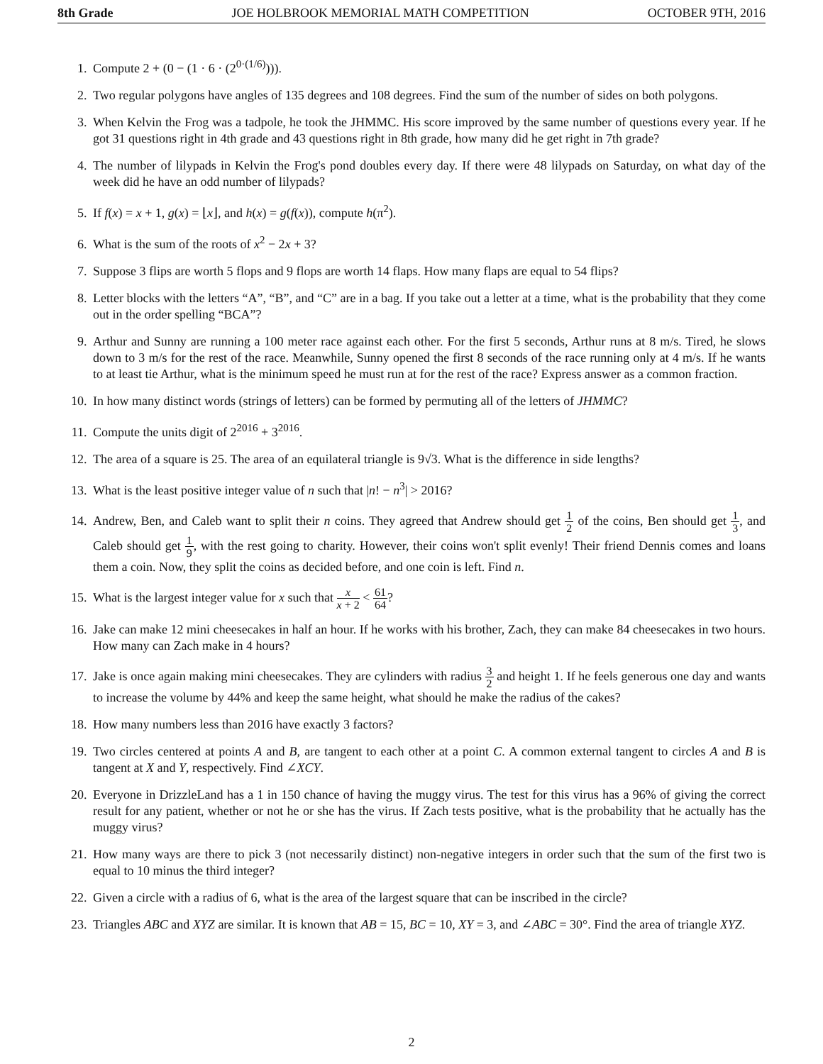8th Grade JOE HOLBROOK MEMORIAL MATH COMPETITION OCTOBER 9TH, 2016
1. Compute 2 + (0 − (1 · 6 · (2<sup>0·(1/6)</sup>))).
2. Two regular polygons have angles of 135 degrees and 108 degrees. Find the sum of the number of sides on both polygons.
3. When Kelvin the Frog was a tadpole, he took the JHMMC. His score improved by the same number of questions every year. If he got 31 questions right in 4th grade and 43 questions right in 8th grade, how many did he get right in 7th grade?
4. The number of lilypads in Kelvin the Frog's pond doubles every day. If there were 48 lilypads on Saturday, on what day of the week did he have an odd number of lilypads?
5. If f(x) = x + 1, g(x) = ⌊x⌋, and h(x) = g(f(x)), compute h(π<sup>2</sup>).
6. What is the sum of the roots of x<sup>2</sup> − 2x + 3?
7. Suppose 3 flips are worth 5 flops and 9 flops are worth 14 flaps. How many flaps are equal to 54 flips?
8. Letter blocks with the letters “A”, “B”, and “C” are in a bag. If you take out a letter at a time, what is the probability that they come out in the order spelling “BCA”?
9. Arthur and Sunny are running a 100 meter race against each other. For the first 5 seconds, Arthur runs at 8 m/s. Tired, he slows down to 3 m/s for the rest of the race. Meanwhile, Sunny opened the first 8 seconds of the race running only at 4 m/s. If he wants to at least tie Arthur, what is the minimum speed he must run at for the rest of the race? Express answer as a common fraction.
10. In how many distinct words (strings of letters) can be formed by permuting all of the letters of JHMMC?
11. Compute the units digit of 2<sup>2016</sup> + 3<sup>2016</sup>.
12. The area of a square is 25. The area of an equilateral triangle is 9√3. What is the difference in side lengths?
13. What is the least positive integer value of n such that |n! − n<sup>3</sup>| > 2016?
14. Andrew, Ben, and Caleb want to split their n coins. They agreed that Andrew should get 1 2 of the coins, Ben should get 1 3, and Caleb should get 1 9, with the rest going to charity. However, their coins won't split evenly! Their friend Dennis comes and loans them a coin. Now, they split the coins as decided before, and one coin is left. Find n.
15. What is the largest integer value for x such that x x + 2 < 61 64?
16. Jake can make 12 mini cheesecakes in half an hour. If he works with his brother, Zach, they can make 84 cheesecakes in two hours. How many can Zach make in 4 hours?
17. Jake is once again making mini cheesecakes. They are cylinders with radius 3 2 and height 1. If he feels generous one day and wants to increase the volume by 44% and keep the same height, what should he make the radius of the cakes?
18. How many numbers less than 2016 have exactly 3 factors?
19. Two circles centered at points A and B, are tangent to each other at a point C. A common external tangent to circles A and B is tangent at X and Y, respectively. Find ∠XCY.
20. Everyone in DrizzleLand has a 1 in 150 chance of having the muggy virus. The test for this virus has a 96% of giving the correct result for any patient, whether or not he or she has the virus. If Zach tests positive, what is the probability that he actually has the muggy virus?
21. How many ways are there to pick 3 (not necessarily distinct) non-negative integers in order such that the sum of the first two is equal to 10 minus the third integer?
22. Given a circle with a radius of 6, what is the area of the largest square that can be inscribed in the circle?
23. Triangles ABC and XYZ are similar. It is known that AB = 15, BC = 10, XY = 3, and ∠ABC = 30°. Find the area of triangle XYZ.
2